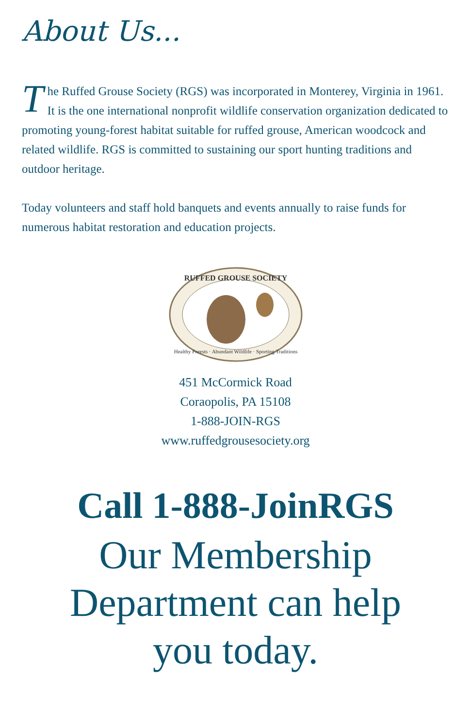About Us...
The Ruffed Grouse Society (RGS) was incorporated in Monterey, Virginia in 1961. It is the one international nonprofit wildlife conservation organization dedicated to promoting young-forest habitat suitable for ruffed grouse, American woodcock and related wildlife. RGS is committed to sustaining our sport hunting traditions and outdoor heritage.
Today volunteers and staff hold banquets and events annually to raise funds for numerous habitat restoration and education projects.
RUFFED GROUSE SOCIETY
Healthy Forests · Abundant Wildlife · Sporting Traditions
451 McCormick Road
Coraopolis, PA 15108
1-888-JOIN-RGS
www.ruffedgrousesociety.org
Call 1-888-JoinRGS
Our Membership
Department can help
you today.